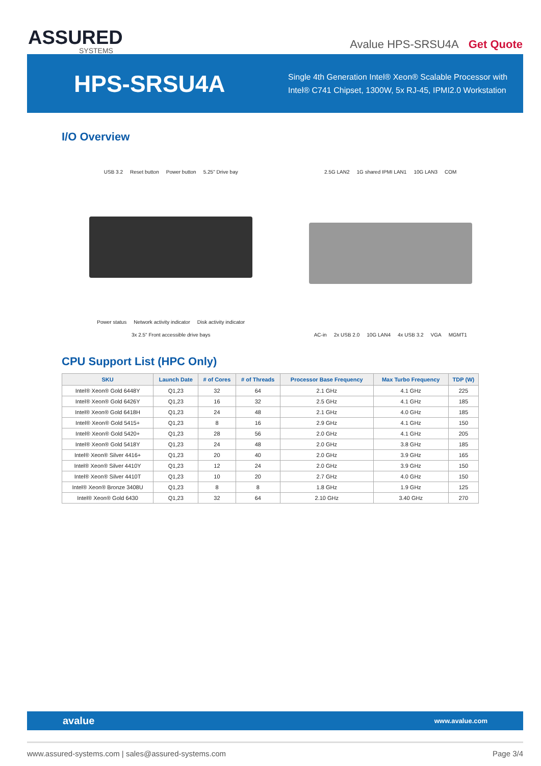ASSURED
SYSTEMS
Avalue HPS-SRSU4A Get Quote
HPS-SRSU4A
Single 4th Generation Intel® Xeon® Scalable Processor with
Intel® C741 Chipset, 1300W, 5x RJ-45, IPMI2.0 Workstation
I/O Overview
USB 3.2 Reset button Power button 5.25" Drive bay
Power status Network activity indicator Disk activity indicator 3x 2.5" Front accessible drive bays
2.5G LAN2 1G shared IPMI LAN1 10G LAN3 COM
AC-in 2x USB 2.0 10G LAN4 4x USB 3.2 VGA MGMT1
CPU Support List (HPC Only)
| SKU | Launch Date | # of Cores | # of Threads | Processor Base Frequency | Max Turbo Frequency | TDP (W) |
| --- | --- | --- | --- | --- | --- | --- |
| Intel® Xeon® Gold 6448Y | Q1,23 | 32 | 64 | 2.1 GHz | 4.1 GHz | 225 |
| Intel® Xeon® Gold 6426Y | Q1,23 | 16 | 32 | 2.5 GHz | 4.1 GHz | 185 |
| Intel® Xeon® Gold 6418H | Q1,23 | 24 | 48 | 2.1 GHz | 4.0 GHz | 185 |
| Intel® Xeon® Gold 5415+ | Q1,23 | 8 | 16 | 2.9 GHz | 4.1 GHz | 150 |
| Intel® Xeon® Gold 5420+ | Q1,23 | 28 | 56 | 2.0 GHz | 4.1 GHz | 205 |
| Intel® Xeon® Gold 5418Y | Q1,23 | 24 | 48 | 2.0 GHz | 3.8 GHz | 185 |
| Intel® Xeon® Silver 4416+ | Q1,23 | 20 | 40 | 2.0 GHz | 3.9 GHz | 165 |
| Intel® Xeon® Silver 4410Y | Q1,23 | 12 | 24 | 2.0 GHz | 3.9 GHz | 150 |
| Intel® Xeon® Silver 4410T | Q1,23 | 10 | 20 | 2.7 GHz | 4.0 GHz | 150 |
| Intel® Xeon® Bronze 3408U | Q1,23 | 8 | 8 | 1.8 GHz | 1.9 GHz | 125 |
| Intel® Xeon® Gold 6430 | Q1,23 | 32 | 64 | 2.10 GHz | 3.40 GHz | 270 |
avalue www.avalue.com
www.assured-systems.com | sales@assured-systems.com Page 3/4